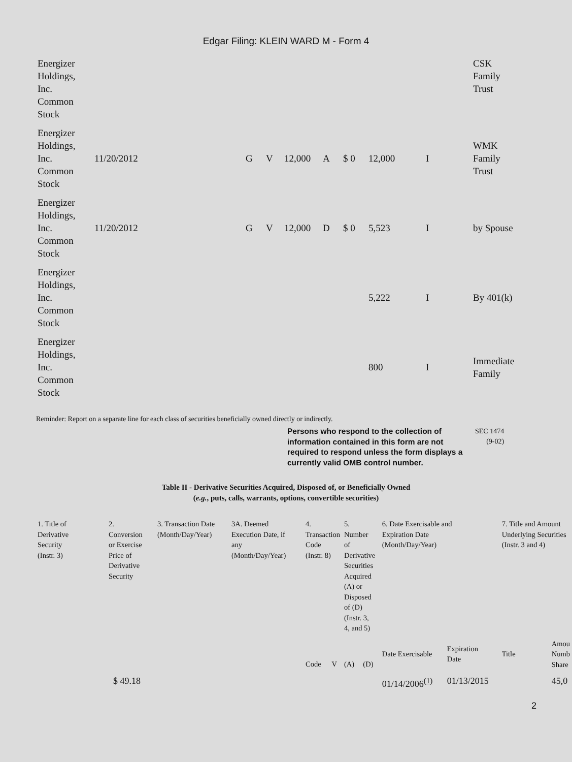Edgar Filing: KLEIN WARD M - Form 4
| Energizer Holdings, Inc. Common Stock | | | | | | | | | CSK Family Trust |
| Energizer Holdings, Inc. Common Stock | 11/20/2012 | G | V | 12,000 | A | $ 0 | 12,000 | I | WMK Family Trust |
| Energizer Holdings, Inc. Common Stock | 11/20/2012 | G | V | 12,000 | D | $ 0 | 5,523 | I | by Spouse |
| Energizer Holdings, Inc. Common Stock | | | | | | | 5,222 | I | By 401(k) |
| Energizer Holdings, Inc. Common Stock | | | | | | | 800 | I | Immediate Family |
Reminder: Report on a separate line for each class of securities beneficially owned directly or indirectly.
Persons who respond to the collection of information contained in this form are not required to respond unless the form displays a currently valid OMB control number.
SEC 1474
(9-02)
Table II - Derivative Securities Acquired, Disposed of, or Beneficially Owned
(e.g., puts, calls, warrants, options, convertible securities)
| 1. Title of Derivative Security (Instr. 3) | 2. Conversion or Exercise Price of Derivative Security | 3. Transaction Date (Month/Day/Year) | 3A. Deemed Execution Date, if any (Month/Day/Year) | 4. Transaction Code (Instr. 8) | | 5. Number of Derivative Securities Acquired (A) or Disposed of (D) (Instr. 3, 4, and 5) | | 6. Date Exercisable and Expiration Date (Month/Day/Year) | | 7. Title and Amount Underlying Securities (Instr. 3 and 4) | |
| | | | | Code | V | (A) | (D) | Date Exercisable | Expiration Date | Title | Amou Numb Share |
| | $ 49.18 | | | | | | | 01/14/2006<sup>(1)</sup> | 01/13/2015 | | 45,0 |
2